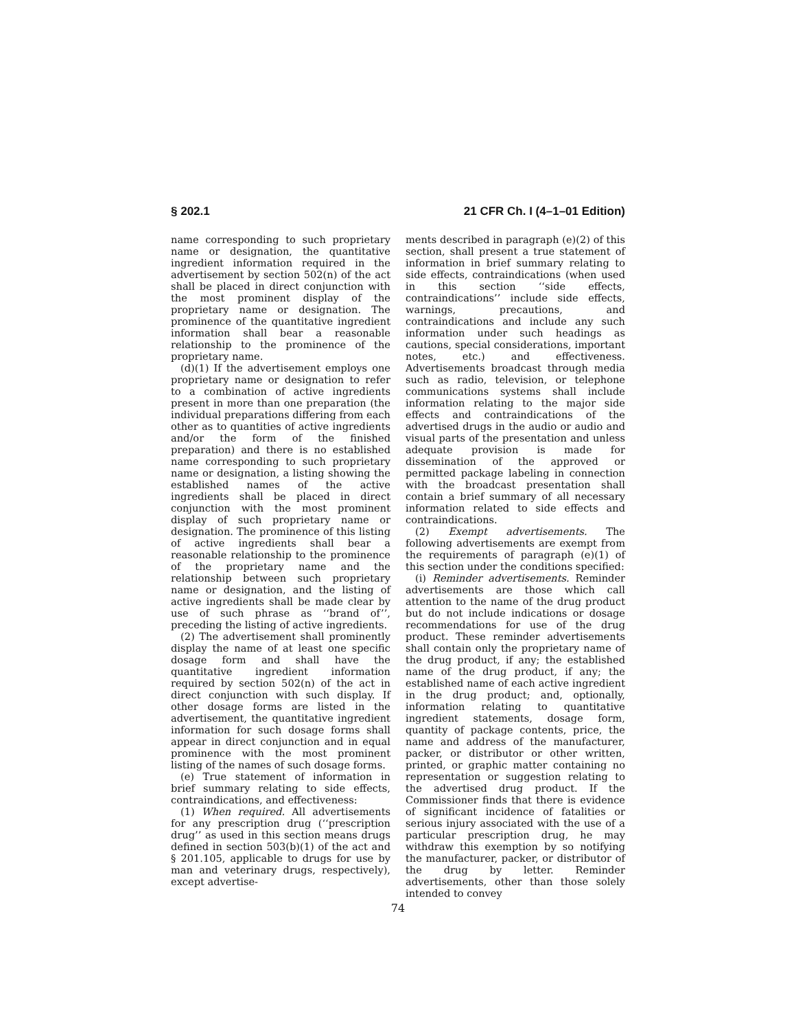§ 202.1 21 CFR Ch. I (4–1–01 Edition)
name corresponding to such proprietary name or designation, the quantitative ingredient information required in the advertisement by section 502(n) of the act shall be placed in direct conjunction with the most prominent display of the proprietary name or designation. The prominence of the quantitative ingredient information shall bear a reasonable relationship to the prominence of the proprietary name.
(d)(1) If the advertisement employs one proprietary name or designation to refer to a combination of active ingredients present in more than one preparation (the individual preparations differing from each other as to quantities of active ingredients and/or the form of the finished preparation) and there is no established name corresponding to such proprietary name or designation, a listing showing the established names of the active ingredients shall be placed in direct conjunction with the most prominent display of such proprietary name or designation. The prominence of this listing of active ingredients shall bear a reasonable relationship to the prominence of the proprietary name and the relationship between such proprietary name or designation, and the listing of active ingredients shall be made clear by use of such phrase as ‘‘brand of’’, preceding the listing of active ingredients.
(2) The advertisement shall prominently display the name of at least one specific dosage form and shall have the quantitative ingredient information required by section 502(n) of the act in direct conjunction with such display. If other dosage forms are listed in the advertisement, the quantitative ingredient information for such dosage forms shall appear in direct conjunction and in equal prominence with the most prominent listing of the names of such dosage forms.
(e) True statement of information in brief summary relating to side effects, contraindications, and effectiveness:
(1) When required. All advertisements for any prescription drug (‘‘prescription drug’’ as used in this section means drugs defined in section 503(b)(1) of the act and § 201.105, applicable to drugs for use by man and veterinary drugs, respectively), except advertise-
ments described in paragraph (e)(2) of this section, shall present a true statement of information in brief summary relating to side effects, contraindications (when used in this section ‘‘side effects, contraindications’’ include side effects, warnings, precautions, and contraindications and include any such information under such headings as cautions, special considerations, important notes, etc.) and effectiveness. Advertisements broadcast through media such as radio, television, or telephone communications systems shall include information relating to the major side effects and contraindications of the advertised drugs in the audio or audio and visual parts of the presentation and unless adequate provision is made for dissemination of the approved or permitted package labeling in connection with the broadcast presentation shall contain a brief summary of all necessary information related to side effects and contraindications.
(2) Exempt advertisements. The following advertisements are exempt from the requirements of paragraph (e)(1) of this section under the conditions specified:
(i) Reminder advertisements. Reminder advertisements are those which call attention to the name of the drug product but do not include indications or dosage recommendations for use of the drug product. These reminder advertisements shall contain only the proprietary name of the drug product, if any; the established name of the drug product, if any; the established name of each active ingredient in the drug product; and, optionally, information relating to quantitative ingredient statements, dosage form, quantity of package contents, price, the name and address of the manufacturer, packer, or distributor or other written, printed, or graphic matter containing no representation or suggestion relating to the advertised drug product. If the Commissioner finds that there is evidence of significant incidence of fatalities or serious injury associated with the use of a particular prescription drug, he may withdraw this exemption by so notifying the manufacturer, packer, or distributor of the drug by letter. Reminder advertisements, other than those solely intended to convey
74